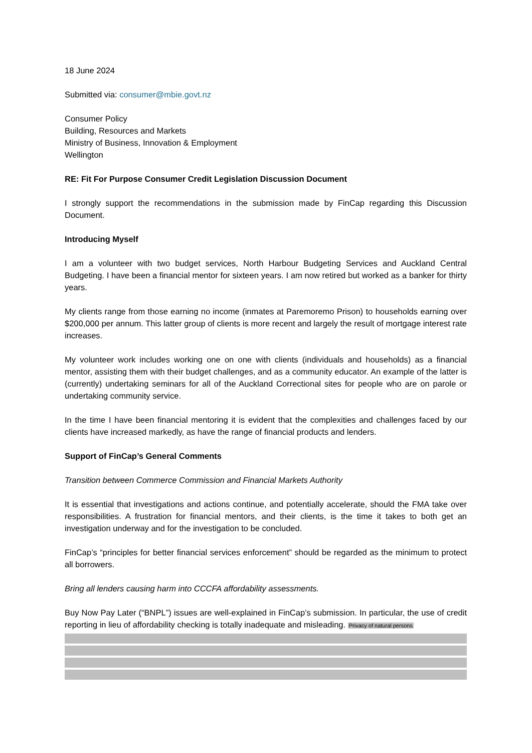18 June 2024
Submitted via: consumer@mbie.govt.nz
Consumer Policy
Building, Resources and Markets
Ministry of Business, Innovation & Employment
Wellington
RE: Fit For Purpose Consumer Credit Legislation Discussion Document
I strongly support the recommendations in the submission made by FinCap regarding this Discussion Document.
Introducing Myself
I am a volunteer with two budget services, North Harbour Budgeting Services and Auckland Central Budgeting. I have been a financial mentor for sixteen years. I am now retired but worked as a banker for thirty years.
My clients range from those earning no income (inmates at Paremoremo Prison) to households earning over $200,000 per annum. This latter group of clients is more recent and largely the result of mortgage interest rate increases.
My volunteer work includes working one on one with clients (individuals and households) as a financial mentor, assisting them with their budget challenges, and as a community educator. An example of the latter is (currently) undertaking seminars for all of the Auckland Correctional sites for people who are on parole or undertaking community service.
In the time I have been financial mentoring it is evident that the complexities and challenges faced by our clients have increased markedly, as have the range of financial products and lenders.
Support of FinCap’s General Comments
Transition between Commerce Commission and Financial Markets Authority
It is essential that investigations and actions continue, and potentially accelerate, should the FMA take over responsibilities. A frustration for financial mentors, and their clients, is the time it takes to both get an investigation underway and for the investigation to be concluded.
FinCap’s “principles for better financial services enforcement” should be regarded as the minimum to protect all borrowers.
Bring all lenders causing harm into CCCFA affordability assessments.
Buy Now Pay Later (“BNPL”) issues are well-explained in FinCap’s submission. In particular, the use of credit reporting in lieu of affordability checking is totally inadequate and misleading. Privacy of natural persons